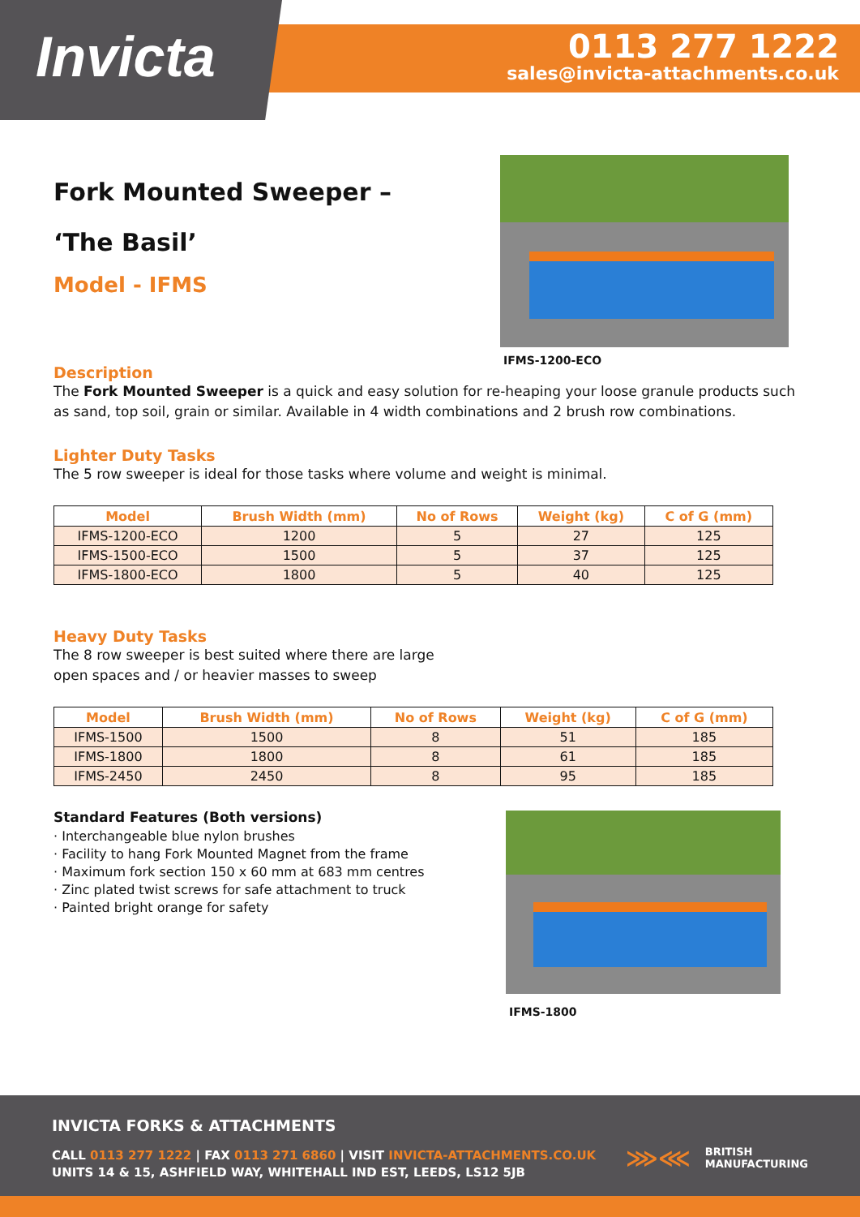Invicta
0113 277 1222
sales@invicta-attachments.co.uk
Fork Mounted Sweeper –
‘The Basil’
Model - IFMS
IFMS-1200-ECO
Description
The Fork Mounted Sweeper is a quick and easy solution for re-heaping your loose granule products such as sand, top soil, grain or similar. Available in 4 width combinations and 2 brush row combinations.
Lighter Duty Tasks
The 5 row sweeper is ideal for those tasks where volume and weight is minimal.
| Model | Brush Width (mm) | No of Rows | Weight (kg) | C of G (mm) |
| --- | --- | --- | --- | --- |
| IFMS-1200-ECO | 1200 | 5 | 27 | 125 |
| IFMS-1500-ECO | 1500 | 5 | 37 | 125 |
| IFMS-1800-ECO | 1800 | 5 | 40 | 125 |
Heavy Duty Tasks
The 8 row sweeper is best suited where there are large
open spaces and / or heavier masses to sweep
| Model | Brush Width (mm) | No of Rows | Weight (kg) | C of G (mm) |
| --- | --- | --- | --- | --- |
| IFMS-1500 | 1500 | 8 | 51 | 185 |
| IFMS-1800 | 1800 | 8 | 61 | 185 |
| IFMS-2450 | 2450 | 8 | 95 | 185 |
Standard Features (Both versions)
· Interchangeable blue nylon brushes
· Facility to hang Fork Mounted Magnet from the frame
· Maximum fork section 150 x 60 mm at 683 mm centres
· Zinc plated twist screws for safe attachment to truck
· Painted bright orange for safety
IFMS-1800
INVICTA FORKS & ATTACHMENTS
CALL 0113 277 1222 | FAX 0113 271 6860 | VISIT INVICTA-ATTACHMENTS.CO.UK
UNITS 14 & 15, ASHFIELD WAY, WHITEHALL IND EST, LEEDS, LS12 5JB
⋙⋘ BRITISH
MANUFACTURING